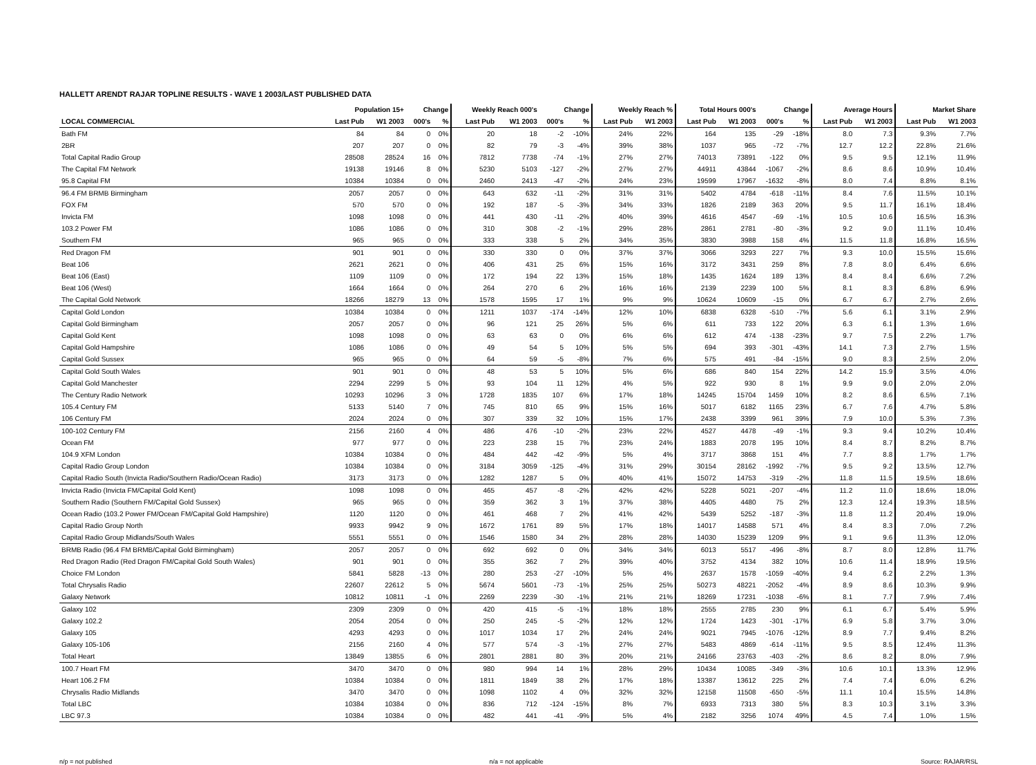HALLETT ARENDT RAJAR TOPLINE RESULTS - WAVE 1 2003/LAST PUBLISHED DATA
| | Population 15+ | | Change | | Weekly Reach 000's | | Change | | Weekly Reach % | | Total Hours 000's | | Change | | Average Hours | | Market Share | |
| --- | --- | --- | --- | --- | --- | --- | --- | --- | --- | --- | --- | --- | --- | --- | --- | --- | --- | --- |
| LOCAL COMMERCIAL | Last Pub | W1 2003 | 000's | % | Last Pub | W1 2003 | 000's | % | Last Pub | W1 2003 | Last Pub | W1 2003 | 000's | % | Last Pub | W1 2003 | Last Pub | W1 2003 |
| Bath FM | 84 | 84 | 0 | 0% | 20 | 18 | -2 | -10% | 24% | 22% | 164 | 135 | -29 | -18% | 8.0 | 7.3 | 9.3% | 7.7% |
| 2BR | 207 | 207 | 0 | 0% | 82 | 79 | -3 | -4% | 39% | 38% | 1037 | 965 | -72 | -7% | 12.7 | 12.2 | 22.8% | 21.6% |
| Total Capital Radio Group | 28508 | 28524 | 16 | 0% | 7812 | 7738 | -74 | -1% | 27% | 27% | 74013 | 73891 | -122 | 0% | 9.5 | 9.5 | 12.1% | 11.9% |
| The Capital FM Network | 19138 | 19146 | 8 | 0% | 5230 | 5103 | -127 | -2% | 27% | 27% | 44911 | 43844 | -1067 | -2% | 8.6 | 8.6 | 10.9% | 10.4% |
| 95.8 Capital FM | 10384 | 10384 | 0 | 0% | 2460 | 2413 | -47 | -2% | 24% | 23% | 19599 | 17967 | -1632 | -8% | 8.0 | 7.4 | 8.8% | 8.1% |
| 96.4 FM BRMB Birmingham | 2057 | 2057 | 0 | 0% | 643 | 632 | -11 | -2% | 31% | 31% | 5402 | 4784 | -618 | -11% | 8.4 | 7.6 | 11.5% | 10.1% |
| FOX FM | 570 | 570 | 0 | 0% | 192 | 187 | -5 | -3% | 34% | 33% | 1826 | 2189 | 363 | 20% | 9.5 | 11.7 | 16.1% | 18.4% |
| Invicta FM | 1098 | 1098 | 0 | 0% | 441 | 430 | -11 | -2% | 40% | 39% | 4616 | 4547 | -69 | -1% | 10.5 | 10.6 | 16.5% | 16.3% |
| 103.2 Power FM | 1086 | 1086 | 0 | 0% | 310 | 308 | -2 | -1% | 29% | 28% | 2861 | 2781 | -80 | -3% | 9.2 | 9.0 | 11.1% | 10.4% |
| Southern FM | 965 | 965 | 0 | 0% | 333 | 338 | 5 | 2% | 34% | 35% | 3830 | 3988 | 158 | 4% | 11.5 | 11.8 | 16.8% | 16.5% |
| Red Dragon FM | 901 | 901 | 0 | 0% | 330 | 330 | 0 | 0% | 37% | 37% | 3066 | 3293 | 227 | 7% | 9.3 | 10.0 | 15.5% | 15.6% |
| Beat 106 | 2621 | 2621 | 0 | 0% | 406 | 431 | 25 | 6% | 15% | 16% | 3172 | 3431 | 259 | 8% | 7.8 | 8.0 | 6.4% | 6.6% |
| Beat 106 (East) | 1109 | 1109 | 0 | 0% | 172 | 194 | 22 | 13% | 15% | 18% | 1435 | 1624 | 189 | 13% | 8.4 | 8.4 | 6.6% | 7.2% |
| Beat 106 (West) | 1664 | 1664 | 0 | 0% | 264 | 270 | 6 | 2% | 16% | 16% | 2139 | 2239 | 100 | 5% | 8.1 | 8.3 | 6.8% | 6.9% |
| The Capital Gold Network | 18266 | 18279 | 13 | 0% | 1578 | 1595 | 17 | 1% | 9% | 9% | 10624 | 10609 | -15 | 0% | 6.7 | 6.7 | 2.7% | 2.6% |
| Capital Gold London | 10384 | 10384 | 0 | 0% | 1211 | 1037 | -174 | -14% | 12% | 10% | 6838 | 6328 | -510 | -7% | 5.6 | 6.1 | 3.1% | 2.9% |
| Capital Gold Birmingham | 2057 | 2057 | 0 | 0% | 96 | 121 | 25 | 26% | 5% | 6% | 611 | 733 | 122 | 20% | 6.3 | 6.1 | 1.3% | 1.6% |
| Capital Gold Kent | 1098 | 1098 | 0 | 0% | 63 | 63 | 0 | 0% | 6% | 6% | 612 | 474 | -138 | -23% | 9.7 | 7.5 | 2.2% | 1.7% |
| Capital Gold Hampshire | 1086 | 1086 | 0 | 0% | 49 | 54 | 5 | 10% | 5% | 5% | 694 | 393 | -301 | -43% | 14.1 | 7.3 | 2.7% | 1.5% |
| Capital Gold Sussex | 965 | 965 | 0 | 0% | 64 | 59 | -5 | -8% | 7% | 6% | 575 | 491 | -84 | -15% | 9.0 | 8.3 | 2.5% | 2.0% |
| Capital Gold South Wales | 901 | 901 | 0 | 0% | 48 | 53 | 5 | 10% | 5% | 6% | 686 | 840 | 154 | 22% | 14.2 | 15.9 | 3.5% | 4.0% |
| Capital Gold Manchester | 2294 | 2299 | 5 | 0% | 93 | 104 | 11 | 12% | 4% | 5% | 922 | 930 | 8 | 1% | 9.9 | 9.0 | 2.0% | 2.0% |
| The Century Radio Network | 10293 | 10296 | 3 | 0% | 1728 | 1835 | 107 | 6% | 17% | 18% | 14245 | 15704 | 1459 | 10% | 8.2 | 8.6 | 6.5% | 7.1% |
| 105.4 Century FM | 5133 | 5140 | 7 | 0% | 745 | 810 | 65 | 9% | 15% | 16% | 5017 | 6182 | 1165 | 23% | 6.7 | 7.6 | 4.7% | 5.8% |
| 106 Century FM | 2024 | 2024 | 0 | 0% | 307 | 339 | 32 | 10% | 15% | 17% | 2438 | 3399 | 961 | 39% | 7.9 | 10.0 | 5.3% | 7.3% |
| 100-102 Century FM | 2156 | 2160 | 4 | 0% | 486 | 476 | -10 | -2% | 23% | 22% | 4527 | 4478 | -49 | -1% | 9.3 | 9.4 | 10.2% | 10.4% |
| Ocean FM | 977 | 977 | 0 | 0% | 223 | 238 | 15 | 7% | 23% | 24% | 1883 | 2078 | 195 | 10% | 8.4 | 8.7 | 8.2% | 8.7% |
| 104.9 XFM London | 10384 | 10384 | 0 | 0% | 484 | 442 | -42 | -9% | 5% | 4% | 3717 | 3868 | 151 | 4% | 7.7 | 8.8 | 1.7% | 1.7% |
| Capital Radio Group London | 10384 | 10384 | 0 | 0% | 3184 | 3059 | -125 | -4% | 31% | 29% | 30154 | 28162 | -1992 | -7% | 9.5 | 9.2 | 13.5% | 12.7% |
| Capital Radio South (Invicta Radio/Southern Radio/Ocean Radio) | 3173 | 3173 | 0 | 0% | 1282 | 1287 | 5 | 0% | 40% | 41% | 15072 | 14753 | -319 | -2% | 11.8 | 11.5 | 19.5% | 18.6% |
| Invicta Radio (Invicta FM/Capital Gold Kent) | 1098 | 1098 | 0 | 0% | 465 | 457 | -8 | -2% | 42% | 42% | 5228 | 5021 | -207 | -4% | 11.2 | 11.0 | 18.6% | 18.0% |
| Southern Radio (Southern FM/Capital Gold Sussex) | 965 | 965 | 0 | 0% | 359 | 362 | 3 | 1% | 37% | 38% | 4405 | 4480 | 75 | 2% | 12.3 | 12.4 | 19.3% | 18.5% |
| Ocean Radio (103.2 Power FM/Ocean FM/Capital Gold Hampshire) | 1120 | 1120 | 0 | 0% | 461 | 468 | 7 | 2% | 41% | 42% | 5439 | 5252 | -187 | -3% | 11.8 | 11.2 | 20.4% | 19.0% |
| Capital Radio Group North | 9933 | 9942 | 9 | 0% | 1672 | 1761 | 89 | 5% | 17% | 18% | 14017 | 14588 | 571 | 4% | 8.4 | 8.3 | 7.0% | 7.2% |
| Capital Radio Group Midlands/South Wales | 5551 | 5551 | 0 | 0% | 1546 | 1580 | 34 | 2% | 28% | 28% | 14030 | 15239 | 1209 | 9% | 9.1 | 9.6 | 11.3% | 12.0% |
| BRMB Radio (96.4 FM BRMB/Capital Gold Birmingham) | 2057 | 2057 | 0 | 0% | 692 | 692 | 0 | 0% | 34% | 34% | 6013 | 5517 | -496 | -8% | 8.7 | 8.0 | 12.8% | 11.7% |
| Red Dragon Radio (Red Dragon FM/Capital Gold South Wales) | 901 | 901 | 0 | 0% | 355 | 362 | 7 | 2% | 39% | 40% | 3752 | 4134 | 382 | 10% | 10.6 | 11.4 | 18.9% | 19.5% |
| Choice FM London | 5841 | 5828 | -13 | 0% | 280 | 253 | -27 | -10% | 5% | 4% | 2637 | 1578 | -1059 | -40% | 9.4 | 6.2 | 2.2% | 1.3% |
| Total Chrysalis Radio | 22607 | 22612 | 5 | 0% | 5674 | 5601 | -73 | -1% | 25% | 25% | 50273 | 48221 | -2052 | -4% | 8.9 | 8.6 | 10.3% | 9.9% |
| Galaxy Network | 10812 | 10811 | -1 | 0% | 2269 | 2239 | -30 | -1% | 21% | 21% | 18269 | 17231 | -1038 | -6% | 8.1 | 7.7 | 7.9% | 7.4% |
| Galaxy 102 | 2309 | 2309 | 0 | 0% | 420 | 415 | -5 | -1% | 18% | 18% | 2555 | 2785 | 230 | 9% | 6.1 | 6.7 | 5.4% | 5.9% |
| Galaxy 102.2 | 2054 | 2054 | 0 | 0% | 250 | 245 | -5 | -2% | 12% | 12% | 1724 | 1423 | -301 | -17% | 6.9 | 5.8 | 3.7% | 3.0% |
| Galaxy 105 | 4293 | 4293 | 0 | 0% | 1017 | 1034 | 17 | 2% | 24% | 24% | 9021 | 7945 | -1076 | -12% | 8.9 | 7.7 | 9.4% | 8.2% |
| Galaxy 105-106 | 2156 | 2160 | 4 | 0% | 577 | 574 | -3 | -1% | 27% | 27% | 5483 | 4869 | -614 | -11% | 9.5 | 8.5 | 12.4% | 11.3% |
| Total Heart | 13849 | 13855 | 6 | 0% | 2801 | 2881 | 80 | 3% | 20% | 21% | 24166 | 23763 | -403 | -2% | 8.6 | 8.2 | 8.0% | 7.9% |
| 100.7 Heart FM | 3470 | 3470 | 0 | 0% | 980 | 994 | 14 | 1% | 28% | 29% | 10434 | 10085 | -349 | -3% | 10.6 | 10.1 | 13.3% | 12.9% |
| Heart 106.2 FM | 10384 | 10384 | 0 | 0% | 1811 | 1849 | 38 | 2% | 17% | 18% | 13387 | 13612 | 225 | 2% | 7.4 | 7.4 | 6.0% | 6.2% |
| Chrysalis Radio Midlands | 3470 | 3470 | 0 | 0% | 1098 | 1102 | 4 | 0% | 32% | 32% | 12158 | 11508 | -650 | -5% | 11.1 | 10.4 | 15.5% | 14.8% |
| Total LBC | 10384 | 10384 | 0 | 0% | 836 | 712 | -124 | -15% | 8% | 7% | 6933 | 7313 | 380 | 5% | 8.3 | 10.3 | 3.1% | 3.3% |
| LBC 97.3 | 10384 | 10384 | 0 | 0% | 482 | 441 | -41 | -9% | 5% | 4% | 2182 | 3256 | 1074 | 49% | 4.5 | 7.4 | 1.0% | 1.5% |
n/p = not published n/a = not applicable Source: RAJAR/RSL